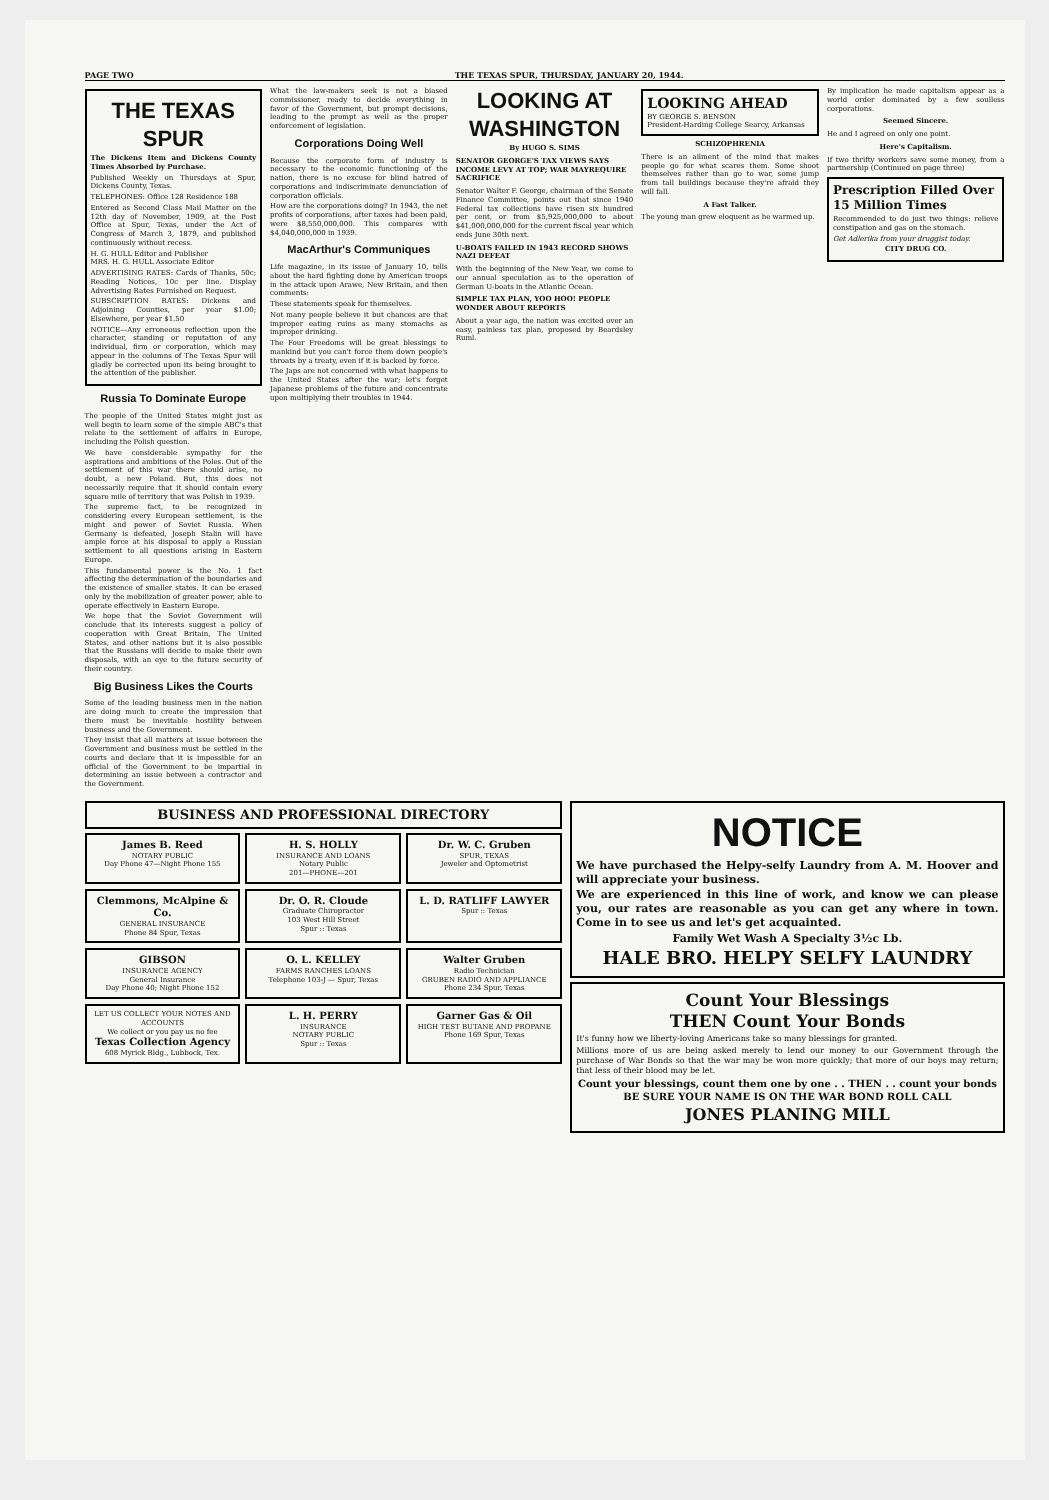PAGE TWO THE TEXAS SPUR, THURSDAY, JANUARY 20, 1944.
THE TEXAS SPUR
The Dickens Item and Dickens County Times Absorbed by Purchase.
Published Weekly on Thursdays at Spur, Dickens County, Texas.
TELEPHONES: Office 128 Residence 188
Entered as Second Class Mail Matter on the 12th day of November, 1909, at the Post Office at Spur, Texas, under the Act of Congress of March 3, 1879, and published continuously without recess.
H. G. HULL Editor and Publisher
MRS. H. G. HULL Associate Editor
ADVERTISING RATES: Cards of Thanks, 50c; Reading Notices, 10c per line. Display Advertising Rates Furnished on Request.
SUBSCRIPTION RATES: Dickens and Adjoining Counties, per year $1.00; Elsewhere, per year $1.50
NOTICE—Any erroneous reflection upon the character, standing or reputation of any individual, firm or corporation, which may appear in the columns of The Texas Spur will gladly be corrected upon its being brought to the attention of the publisher.
Russia To Dominate Europe
The people of the United States might just as well begin to learn some of the simple ABC's that relate to the settlement of affairs in Europe, including the Polish question.
We have considerable sympathy for the aspirations and ambitions of the Poles. Out of the settlement of this war there should arise, no doubt, a new Poland. But, this does not necessarily require that it should contain every square mile of territory that was Polish in 1939.
The supreme fact, to be recognized in considering every European settlement, is the might and power of Soviet Russia. When Germany is defeated, Joseph Stalin will have ample force at his disposal to apply a Russian settlement to all questions arising in Eastern Europe.
This fundamental power is the No. 1 fact affecting the determination of the boundaries and the existence of smaller states. It can be erased only by the mobilization of greater power, able to operate effectively in Eastern Europe.
We hope that the Soviet Government will conclude that its interests suggest a policy of cooperation with Great Britain, The United States, and other nations but it is also possible that the Russians will decide to make their own disposals, with an eye to the future security of their country.
Big Business Likes the Courts
Some of the leading business men in the nation are doing much to create the impression that there must be inevitable hostility between business and the Government.
They insist that all matters at issue between the Government and business must be settled in the courts and declare that it is impossible for an official of the Government to be impartial in determining an issue between a contractor and the Government.
What the law-makers seek is not a biased commissioner, ready to decide everything in favor of the Government, but prompt decisions, leading to the prompt as well as the proper enforcement of legislation.
Corporations Doing Well
Because the corporate form of industry is necessary to the economic functioning of the nation, there is no excuse for blind hatred of corporations and indiscriminate denunciation of corporation officials.
How are the corporations doing? In 1943, the net profits of corporations, after taxes had been paid, were $8,550,000,000. This compares with $4,040,000,000 in 1939.
MacArthur's Communiques
Life magazine, in its issue of January 10, tells about the hard fighting done by American troops in the attack upon Arawe, New Britain, and then comments:
These statements speak for themselves.
Not many people believe it but chances are that improper eating ruins as many stomachs as improper drinking.
The Four Freedoms will be great blessings to mankind but you can't force them down people's throats by a treaty, even if it is backed by force.
The Japs are not concerned with what happens to the United States after the war; let's forget Japanese problems of the future and concentrate upon multiplying their troubles in 1944.
LOOKING AT WASHINGTON
By HUGO S. SIMS
SENATOR GEORGE'S TAX VIEWS SAYS INCOME LEVY AT TOP; WAR MAYREQUIRE SACRIFICE
Senator Walter F. George, chairman of the Senate Finance Committee, points out that since 1940 Federal tax collections have risen six hundred per cent, or from $5,925,000,000 to about $41,000,000,000 for the current fiscal year which ends June 30th next.
U-BOATS FAILED IN 1943 RECORD SHOWS NAZI DEFEAT
With the beginning of the New Year, we come to our annual speculation as to the operation of German U-boats in the Atlantic Ocean.
SIMPLE TAX PLAN, YOO HOO! PEOPLE WONDER ABOUT REPORTS
About a year ago, the nation was excited over an easy, painless tax plan, proposed by Beardsley Ruml.
LOOKING AHEAD
BY GEORGE S. BENSON
President-Harding College Searcy, Arkansas
SCHIZOPHRENIA
There is an ailment of the mind that makes people go for what scares them. Some shoot themselves rather than go to war, some jump from tall buildings because they're afraid they will fall.
A Fast Talker.
The young man grew eloquent as he warmed up.
By implication he made capitalism appear as a world order dominated by a few soulless corporations.
Seemed Sincere.
He and I agreed on only one point.
Here's Capitalism.
If two thrifty workers save some money, from a partnership (Continued on page three)
Prescription Filled Over 15 Million Times
Recommended to do just two things: relieve constipation and gas on the stomach.
Get Adlerika from your druggist today.
CITY DRUG CO.
BUSINESS AND PROFESSIONAL DIRECTORY
James B. Reed
NOTARY PUBLIC
Day Phone 47—Night Phone 155
H. S. HOLLY
INSURANCE AND LOANS
Notary Public
201—PHONE—201
Dr. W. C. Gruben
SPUR, TEXAS
Jeweler and Optometrist
Clemmons, McAlpine & Co.
GENERAL INSURANCE
Phone 84 Spur, Texas
Dr. O. R. Cloude
Graduate Chiropractor
103 West Hill Street
Spur :: Texas
L. D. RATLIFF LAWYER
Spur :: Texas
GIBSON
INSURANCE AGENCY
General Insurance
Day Phone 40; Night Phone 152
O. L. KELLEY
FARMS RANCHES LOANS
Telephone 103-J — Spur, Texas
Walter Gruben
Radio Technician
GRUBEN RADIO AND APPLIANCE
Phone 234 Spur, Texas
LET US COLLECT YOUR NOTES AND ACCOUNTS
We collect or you pay us no fee
Texas Collection Agency
608 Myrick Bldg., Lubbock, Tex.
L. H. PERRY
INSURANCE
NOTARY PUBLIC
Spur :: Texas
Garner Gas & Oil
HIGH TEST BUTANE AND PROPANE
Phone 169 Spur, Texas
NOTICE
We have purchased the Helpy-selfy Laundry from A. M. Hoover and will appreciate your business.
We are experienced in this line of work, and know we can please you, our rates are reasonable as you can get any where in town. Come in to see us and let's get acquainted.
Family Wet Wash A Specialty 3½c Lb.
HALE BRO. HELPY SELFY LAUNDRY
Count Your Blessings
THEN Count Your Bonds
It's funny how we liberty-loving Americans take so many blessings for granted.
Millions more of us are being asked merely to lend our money to our Government through the purchase of War Bonds so that the war may be won more quickly; that more of our boys may return; that less of their blood may be let.
Count your blessings, count them one by one . . THEN . . count your bonds
BE SURE YOUR NAME IS ON THE WAR BOND ROLL CALL
JONES PLANING MILL